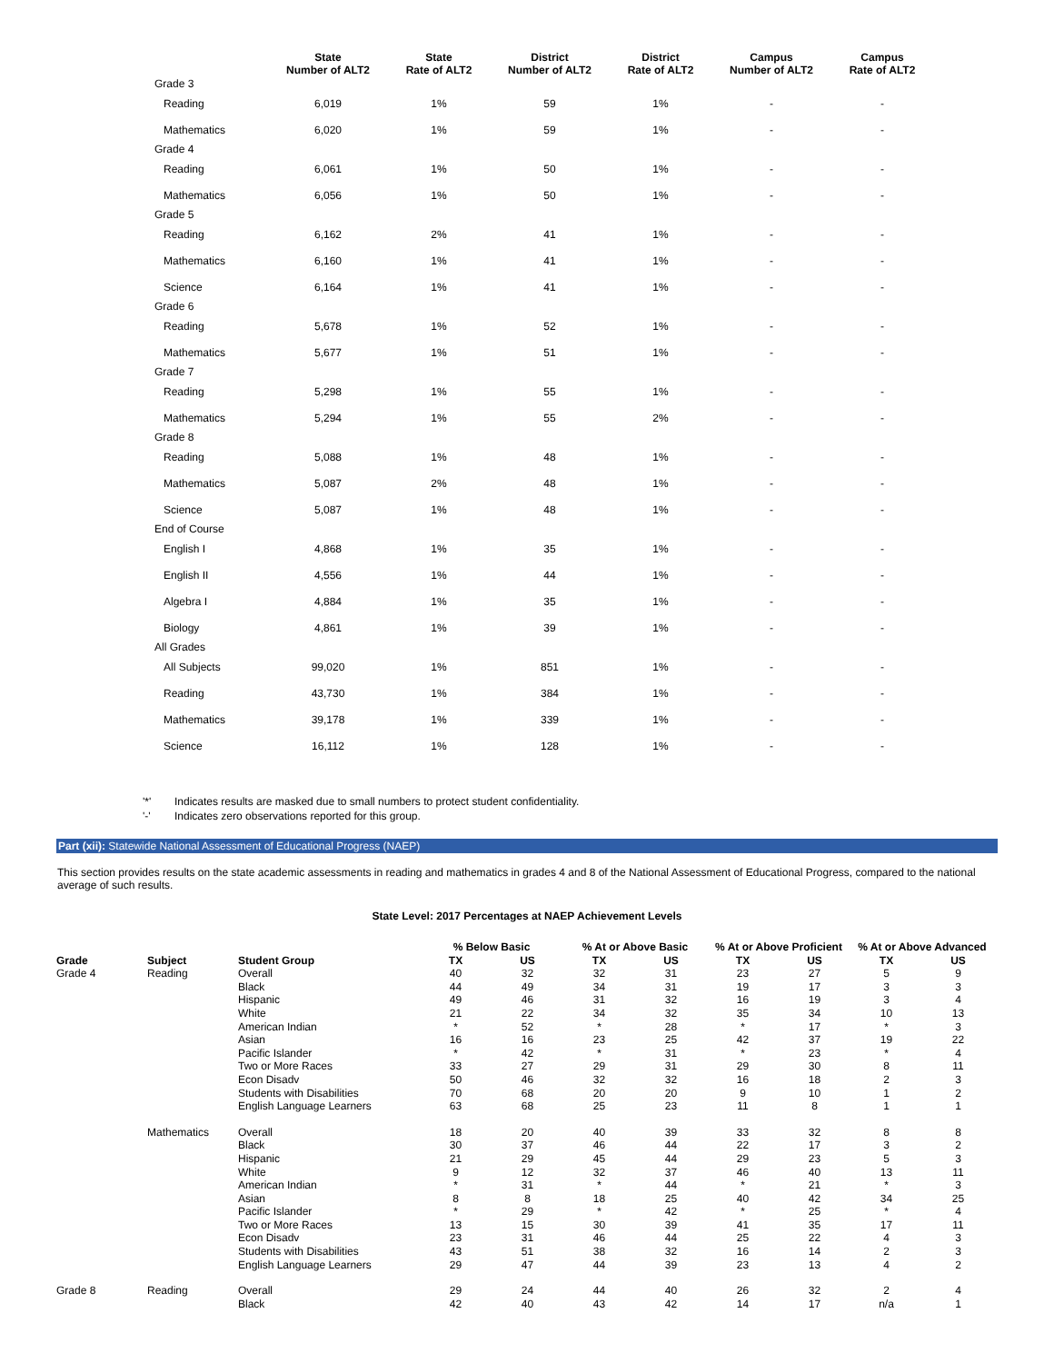| | State Number of ALT2 | State Rate of ALT2 | District Number of ALT2 | District Rate of ALT2 | Campus Number of ALT2 | Campus Rate of ALT2 |
| --- | --- | --- | --- | --- | --- | --- |
| Grade 3 | | | | | | |
| Reading | 6,019 | 1% | 59 | 1% | - | - |
| Mathematics | 6,020 | 1% | 59 | 1% | - | - |
| Grade 4 | | | | | | |
| Reading | 6,061 | 1% | 50 | 1% | - | - |
| Mathematics | 6,056 | 1% | 50 | 1% | - | - |
| Grade 5 | | | | | | |
| Reading | 6,162 | 2% | 41 | 1% | - | - |
| Mathematics | 6,160 | 1% | 41 | 1% | - | - |
| Science | 6,164 | 1% | 41 | 1% | - | - |
| Grade 6 | | | | | | |
| Reading | 5,678 | 1% | 52 | 1% | - | - |
| Mathematics | 5,677 | 1% | 51 | 1% | - | - |
| Grade 7 | | | | | | |
| Reading | 5,298 | 1% | 55 | 1% | - | - |
| Mathematics | 5,294 | 1% | 55 | 2% | - | - |
| Grade 8 | | | | | | |
| Reading | 5,088 | 1% | 48 | 1% | - | - |
| Mathematics | 5,087 | 2% | 48 | 1% | - | - |
| Science | 5,087 | 1% | 48 | 1% | - | - |
| End of Course | | | | | | |
| English I | 4,868 | 1% | 35 | 1% | - | - |
| English II | 4,556 | 1% | 44 | 1% | - | - |
| Algebra I | 4,884 | 1% | 35 | 1% | - | - |
| Biology | 4,861 | 1% | 39 | 1% | - | - |
| All Grades | | | | | | |
| All Subjects | 99,020 | 1% | 851 | 1% | - | - |
| Reading | 43,730 | 1% | 384 | 1% | - | - |
| Mathematics | 39,178 | 1% | 339 | 1% | - | - |
| Science | 16,112 | 1% | 128 | 1% | - | - |
'*' Indicates results are masked due to small numbers to protect student confidentiality.
'-' Indicates zero observations reported for this group.
Part (xii): Statewide National Assessment of Educational Progress (NAEP)
This section provides results on the state academic assessments in reading and mathematics in grades 4 and 8 of the National Assessment of Educational Progress, compared to the national average of such results.
State Level: 2017 Percentages at NAEP Achievement Levels
| | | | % Below Basic | | % At or Above Basic | | % At or Above Proficient | | % At or Above Advanced | |
| --- | --- | --- | --- | --- | --- | --- | --- | --- | --- | --- |
| Grade | Subject | Student Group | TX | US | TX | US | TX | US | TX | US |
| Grade 4 | Reading | Overall | 40 | 32 | 32 | 31 | 23 | 27 | 5 | 9 |
| | | Black | 44 | 49 | 34 | 31 | 19 | 17 | 3 | 3 |
| | | Hispanic | 49 | 46 | 31 | 32 | 16 | 19 | 3 | 4 |
| | | White | 21 | 22 | 34 | 32 | 35 | 34 | 10 | 13 |
| | | American Indian | * | 52 | * | 28 | * | 17 | * | 3 |
| | | Asian | 16 | 16 | 23 | 25 | 42 | 37 | 19 | 22 |
| | | Pacific Islander | * | 42 | * | 31 | * | 23 | * | 4 |
| | | Two or More Races | 33 | 27 | 29 | 31 | 29 | 30 | 8 | 11 |
| | | Econ Disadv | 50 | 46 | 32 | 32 | 16 | 18 | 2 | 3 |
| | | Students with Disabilities | 70 | 68 | 20 | 20 | 9 | 10 | 1 | 2 |
| | | English Language Learners | 63 | 68 | 25 | 23 | 11 | 8 | 1 | 1 |
| | Mathematics | Overall | 18 | 20 | 40 | 39 | 33 | 32 | 8 | 8 |
| | | Black | 30 | 37 | 46 | 44 | 22 | 17 | 3 | 2 |
| | | Hispanic | 21 | 29 | 45 | 44 | 29 | 23 | 5 | 3 |
| | | White | 9 | 12 | 32 | 37 | 46 | 40 | 13 | 11 |
| | | American Indian | * | 31 | * | 44 | * | 21 | * | 3 |
| | | Asian | 8 | 8 | 18 | 25 | 40 | 42 | 34 | 25 |
| | | Pacific Islander | * | 29 | * | 42 | * | 25 | * | 4 |
| | | Two or More Races | 13 | 15 | 30 | 39 | 41 | 35 | 17 | 11 |
| | | Econ Disadv | 23 | 31 | 46 | 44 | 25 | 22 | 4 | 3 |
| | | Students with Disabilities | 43 | 51 | 38 | 32 | 16 | 14 | 2 | 3 |
| | | English Language Learners | 29 | 47 | 44 | 39 | 23 | 13 | 4 | 2 |
| Grade 8 | Reading | Overall | 29 | 24 | 44 | 40 | 26 | 32 | 2 | 4 |
| | | Black | 42 | 40 | 43 | 42 | 14 | 17 | n/a | 1 |